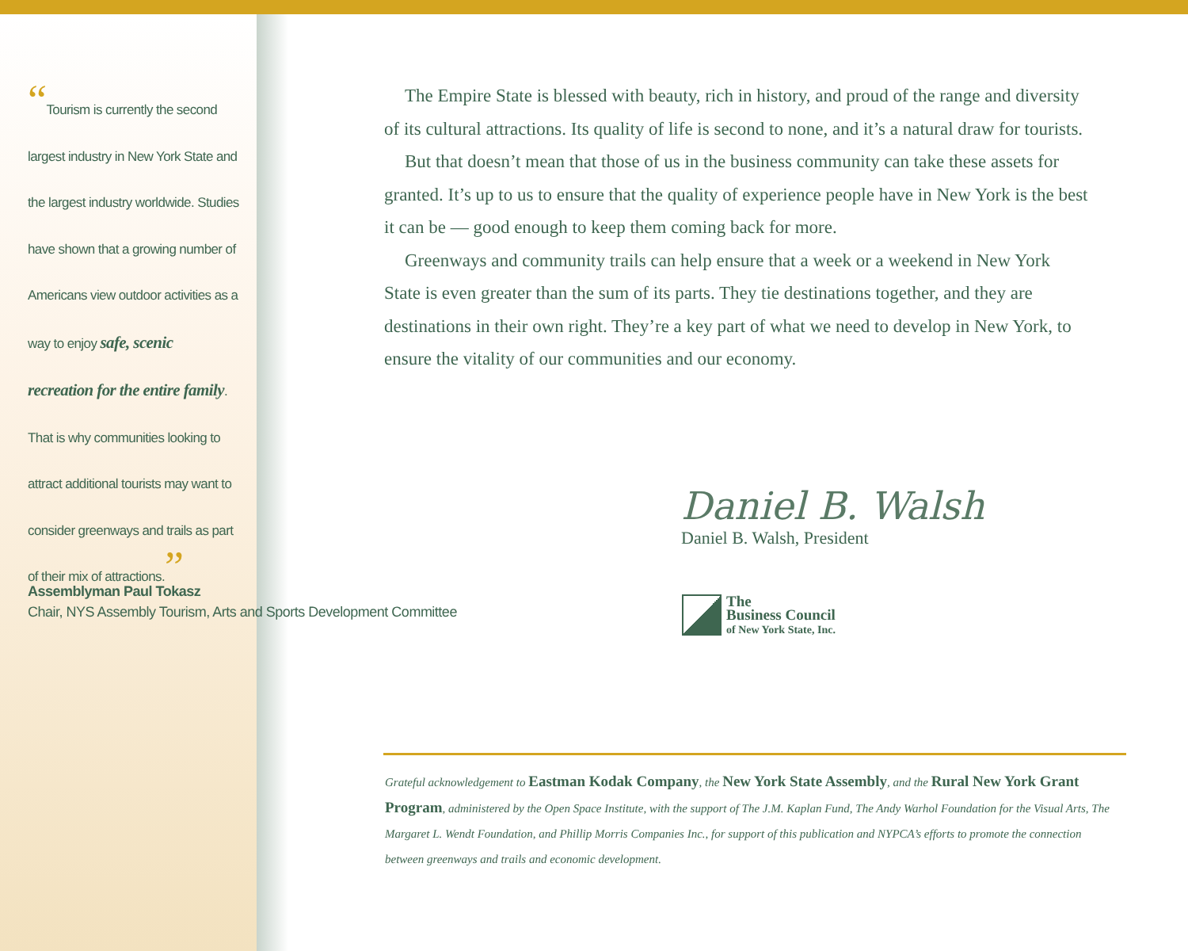“Tourism is currently the second largest industry in New York State and the largest industry worldwide. Studies have shown that a growing number of Americans view outdoor activities as a way to enjoy safe, scenic recreation for the entire family. That is why communities looking to attract additional tourists may want to consider greenways and trails as part of their mix of attractions.”
Assemblyman Paul Tokasz
Chair, NYS Assembly Tourism, Arts and Sports Development Committee
The Empire State is blessed with beauty, rich in history, and proud of the range and diversity of its cultural attractions. Its quality of life is second to none, and it’s a natural draw for tourists.
But that doesn’t mean that those of us in the business community can take these assets for granted. It’s up to us to ensure that the quality of experience people have in New York is the best it can be — good enough to keep them coming back for more.
Greenways and community trails can help ensure that a week or a weekend in New York State is even greater than the sum of its parts. They tie destinations together, and they are destinations in their own right. They’re a key part of what we need to develop in New York, to ensure the vitality of our communities and our economy.
Daniel B. Walsh
Daniel B. Walsh, President
The
Business Council
of New York State, Inc.
Grateful acknowledgement to Eastman Kodak Company, the New York State Assembly, and the Rural New York Grant Program, administered by the Open Space Institute, with the support of The J.M. Kaplan Fund, The Andy Warhol Foundation for the Visual Arts, The Margaret L. Wendt Foundation, and Phillip Morris Companies Inc., for support of this publication and NYPCA’s efforts to promote the connection between greenways and trails and economic development.